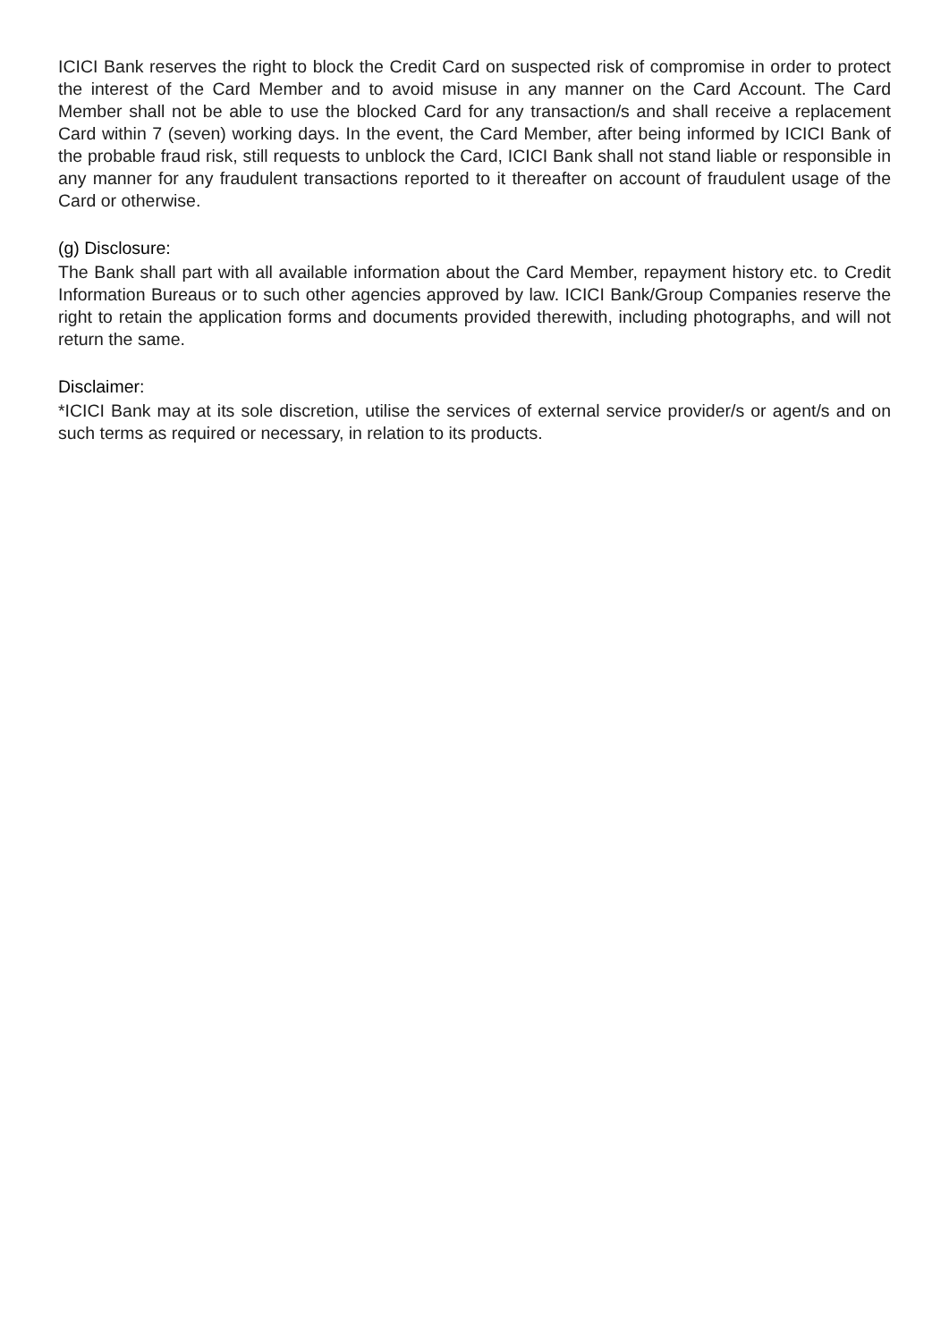ICICI Bank reserves the right to block the Credit Card on suspected risk of compromise in order to protect the interest of the Card Member and to avoid misuse in any manner on the Card Account. The Card Member shall not be able to use the blocked Card for any transaction/s and shall receive a replacement Card within 7 (seven) working days. In the event, the Card Member, after being informed by ICICI Bank of the probable fraud risk, still requests to unblock the Card, ICICI Bank shall not stand liable or responsible in any manner for any fraudulent transactions reported to it thereafter on account of fraudulent usage of the Card or otherwise.
(g) Disclosure:
The Bank shall part with all available information about the Card Member, repayment history etc. to Credit Information Bureaus or to such other agencies approved by law. ICICI Bank/Group Companies reserve the right to retain the application forms and documents provided therewith, including photographs, and will not return the same.
Disclaimer:
*ICICI Bank may at its sole discretion, utilise the services of external service provider/s or agent/s and on such terms as required or necessary, in relation to its products.